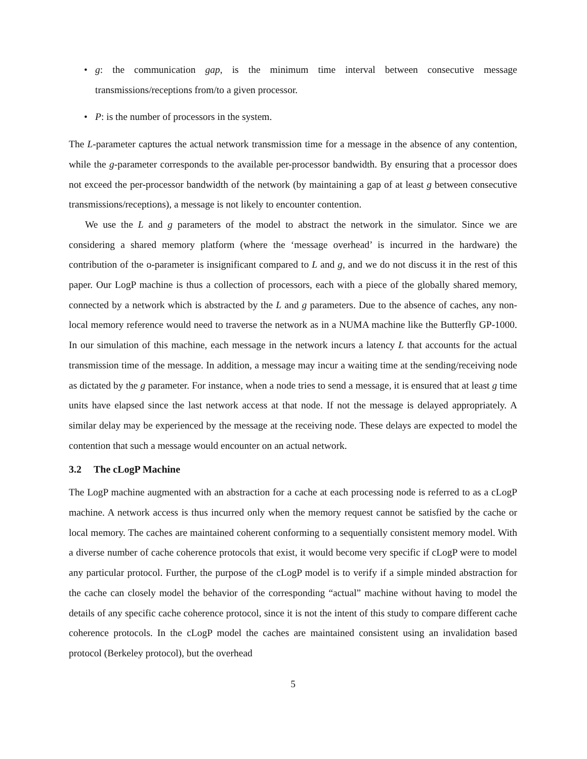• g: the communication gap, is the minimum time interval between consecutive message transmissions/receptions from/to a given processor.
• P: is the number of processors in the system.
The L-parameter captures the actual network transmission time for a message in the absence of any contention, while the g-parameter corresponds to the available per-processor bandwidth. By ensuring that a processor does not exceed the per-processor bandwidth of the network (by maintaining a gap of at least g between consecutive transmissions/receptions), a message is not likely to encounter contention.
We use the L and g parameters of the model to abstract the network in the simulator. Since we are considering a shared memory platform (where the ‘message overhead’ is incurred in the hardware) the contribution of the o-parameter is insignificant compared to L and g, and we do not discuss it in the rest of this paper. Our LogP machine is thus a collection of processors, each with a piece of the globally shared memory, connected by a network which is abstracted by the L and g parameters. Due to the absence of caches, any non-local memory reference would need to traverse the network as in a NUMA machine like the Butterfly GP-1000. In our simulation of this machine, each message in the network incurs a latency L that accounts for the actual transmission time of the message. In addition, a message may incur a waiting time at the sending/receiving node as dictated by the g parameter. For instance, when a node tries to send a message, it is ensured that at least g time units have elapsed since the last network access at that node. If not the message is delayed appropriately. A similar delay may be experienced by the message at the receiving node. These delays are expected to model the contention that such a message would encounter on an actual network.
3.2 The cLogP Machine
The LogP machine augmented with an abstraction for a cache at each processing node is referred to as a cLogP machine. A network access is thus incurred only when the memory request cannot be satisfied by the cache or local memory. The caches are maintained coherent conforming to a sequentially consistent memory model. With a diverse number of cache coherence protocols that exist, it would become very specific if cLogP were to model any particular protocol. Further, the purpose of the cLogP model is to verify if a simple minded abstraction for the cache can closely model the behavior of the corresponding “actual” machine without having to model the details of any specific cache coherence protocol, since it is not the intent of this study to compare different cache coherence protocols. In the cLogP model the caches are maintained consistent using an invalidation based protocol (Berkeley protocol), but the overhead
5